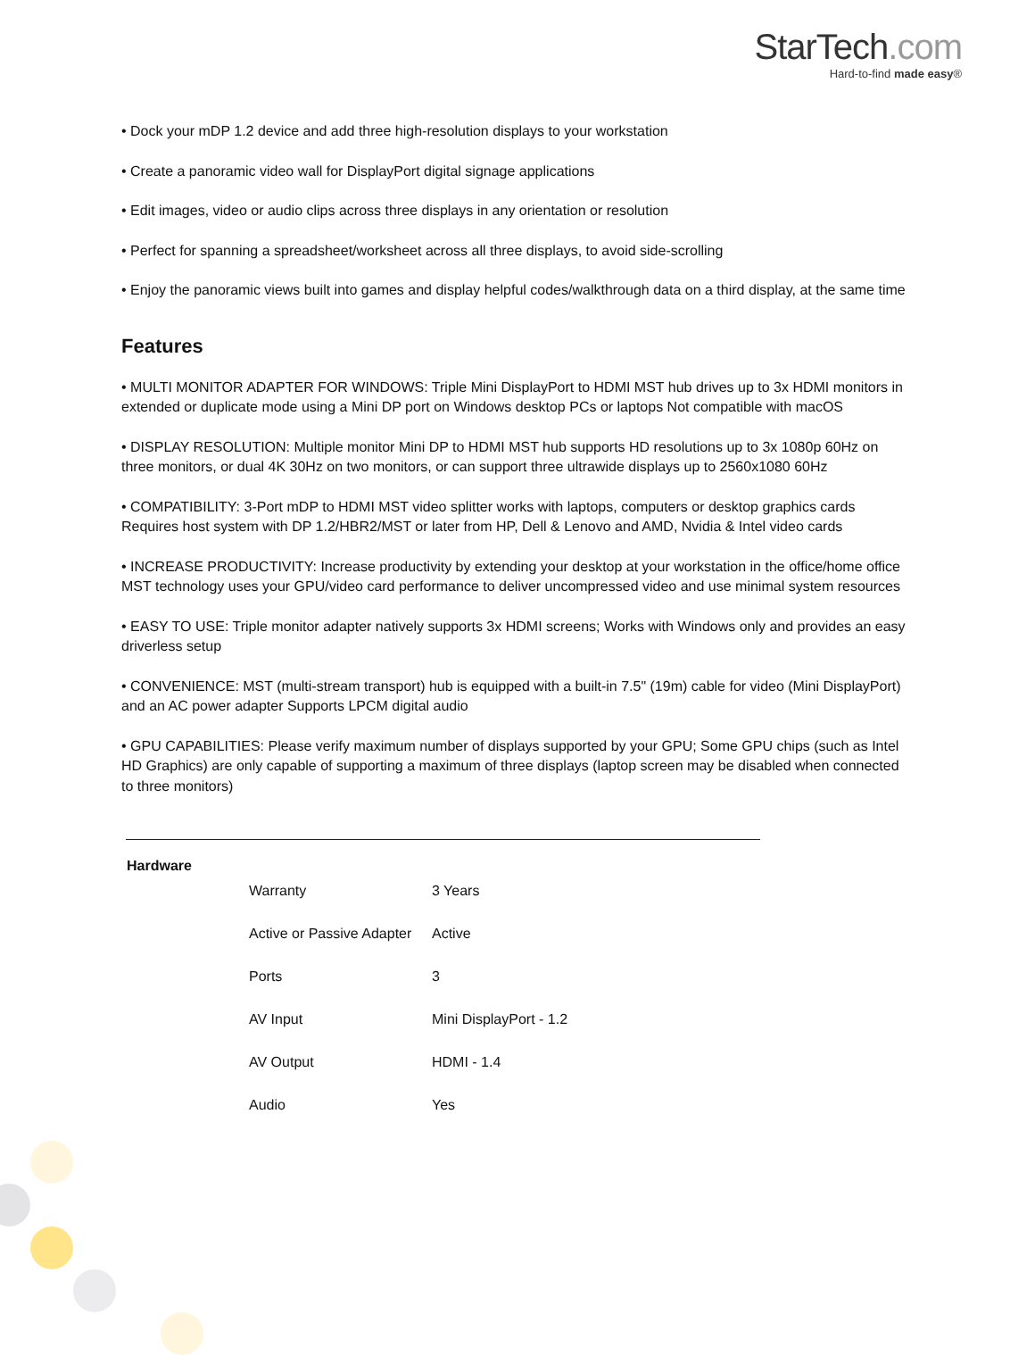StarTech.com
Hard-to-find made easy®
• Dock your mDP 1.2 device and add three high-resolution displays to your workstation
• Create a panoramic video wall for DisplayPort digital signage applications
• Edit images, video or audio clips across three displays in any orientation or resolution
• Perfect for spanning a spreadsheet/worksheet across all three displays, to avoid side-scrolling
• Enjoy the panoramic views built into games and display helpful codes/walkthrough data on a third display, at the same time
Features
• MULTI MONITOR ADAPTER FOR WINDOWS: Triple Mini DisplayPort to HDMI MST hub drives up to 3x HDMI monitors in extended or duplicate mode using a Mini DP port on Windows desktop PCs or laptops Not compatible with macOS
• DISPLAY RESOLUTION: Multiple monitor Mini DP to HDMI MST hub supports HD resolutions up to 3x 1080p 60Hz on three monitors, or dual 4K 30Hz on two monitors, or can support three ultrawide displays up to 2560x1080 60Hz
• COMPATIBILITY: 3-Port mDP to HDMI MST video splitter works with laptops, computers or desktop graphics cards Requires host system with DP 1.2/HBR2/MST or later from HP, Dell & Lenovo and AMD, Nvidia & Intel video cards
• INCREASE PRODUCTIVITY: Increase productivity by extending your desktop at your workstation in the office/home office MST technology uses your GPU/video card performance to deliver uncompressed video and use minimal system resources
• EASY TO USE: Triple monitor adapter natively supports 3x HDMI screens; Works with Windows only and provides an easy driverless setup
• CONVENIENCE: MST (multi-stream transport) hub is equipped with a built-in 7.5" (19m) cable for video (Mini DisplayPort) and an AC power adapter Supports LPCM digital audio
• GPU CAPABILITIES: Please verify maximum number of displays supported by your GPU; Some GPU chips (such as Intel HD Graphics) are only capable of supporting a maximum of three displays (laptop screen may be disabled when connected to three monitors)
| Hardware | | |
| | Warranty | 3 Years |
| | Active or Passive Adapter | Active |
| | Ports | 3 |
| | AV Input | Mini DisplayPort - 1.2 |
| | AV Output | HDMI - 1.4 |
| | Audio | Yes |